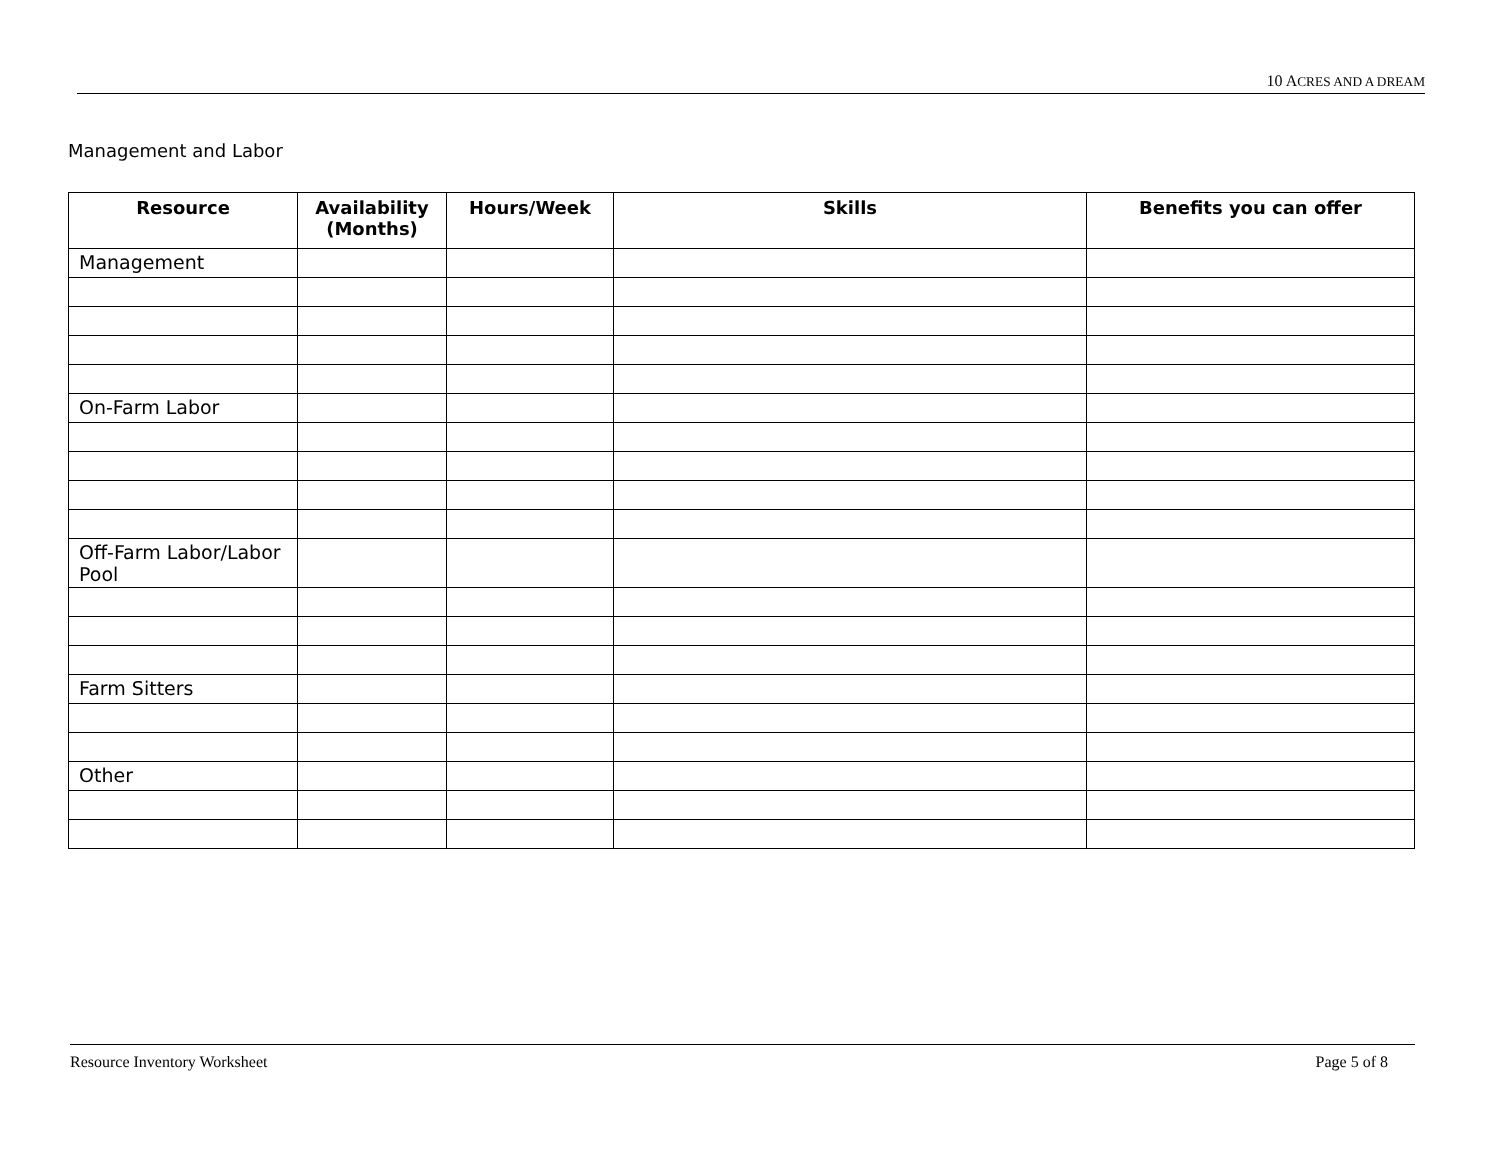10 ACRES AND A DREAM
Management and Labor
| Resource | Availability (Months) | Hours/Week | Skills | Benefits you can offer |
| --- | --- | --- | --- | --- |
| Management | | | | |
| On-Farm Labor | | | | |
| Off-Farm Labor/Labor Pool | | | | |
| Farm Sitters | | | | |
| Other | | | | |
Resource Inventory Worksheet Page 5 of 8